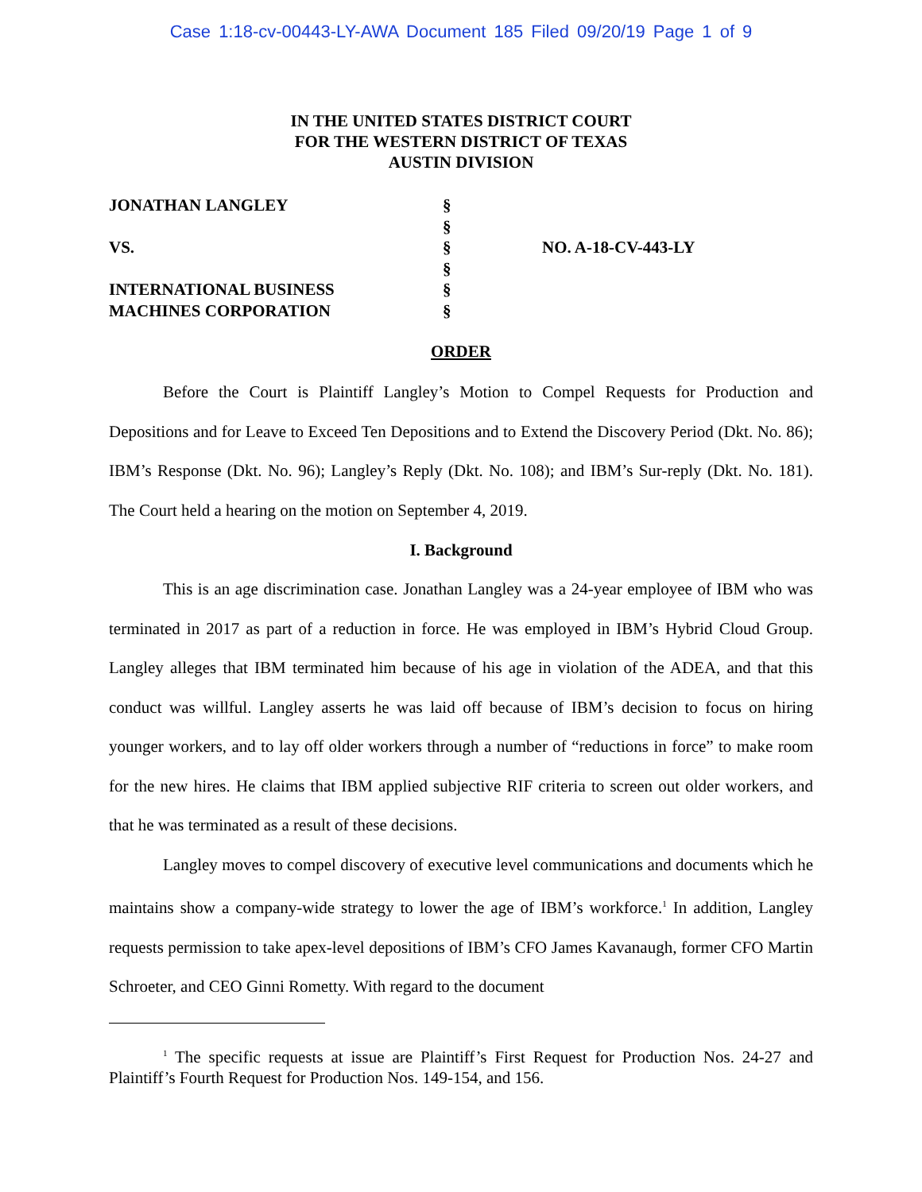Case 1:18-cv-00443-LY-AWA Document 185 Filed 09/20/19 Page 1 of 9
IN THE UNITED STATES DISTRICT COURT
FOR THE WESTERN DISTRICT OF TEXAS
AUSTIN DIVISION
| JONATHAN LANGLEY | § | |
| | § | |
| VS. | § | NO. A-18-CV-443-LY |
| | § | |
| INTERNATIONAL BUSINESS | § | |
| MACHINES CORPORATION | § | |
ORDER
Before the Court is Plaintiff Langley’s Motion to Compel Requests for Production and Depositions and for Leave to Exceed Ten Depositions and to Extend the Discovery Period (Dkt. No. 86); IBM’s Response (Dkt. No. 96); Langley’s Reply (Dkt. No. 108); and IBM’s Sur-reply (Dkt. No. 181). The Court held a hearing on the motion on September 4, 2019.
I. Background
This is an age discrimination case. Jonathan Langley was a 24-year employee of IBM who was terminated in 2017 as part of a reduction in force. He was employed in IBM’s Hybrid Cloud Group. Langley alleges that IBM terminated him because of his age in violation of the ADEA, and that this conduct was willful. Langley asserts he was laid off because of IBM’s decision to focus on hiring younger workers, and to lay off older workers through a number of “reductions in force” to make room for the new hires. He claims that IBM applied subjective RIF criteria to screen out older workers, and that he was terminated as a result of these decisions.
Langley moves to compel discovery of executive level communications and documents which he maintains show a company-wide strategy to lower the age of IBM’s workforce.<sup>1</sup> In addition, Langley requests permission to take apex-level depositions of IBM’s CFO James Kavanaugh, former CFO Martin Schroeter, and CEO Ginni Rometty. With regard to the document
<sup>1</sup> The specific requests at issue are Plaintiff’s First Request for Production Nos. 24-27 and Plaintiff’s Fourth Request for Production Nos. 149-154, and 156.